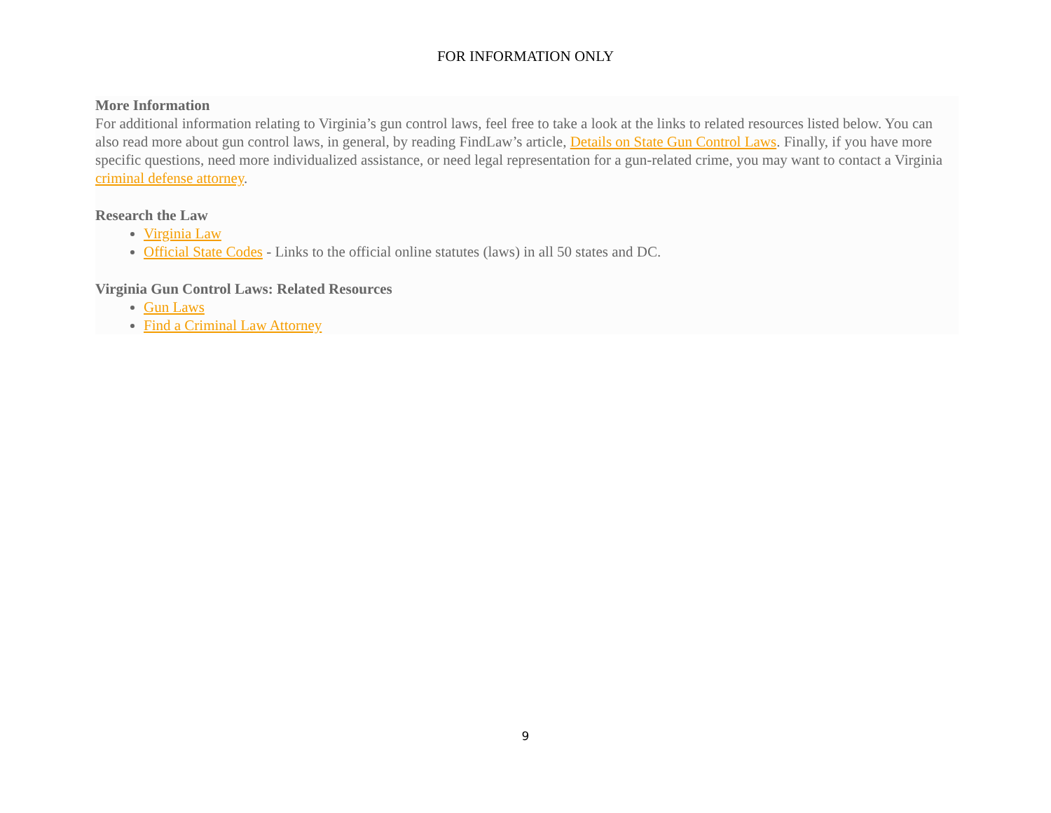FOR INFORMATION ONLY
More Information
For additional information relating to Virginia’s gun control laws, feel free to take a look at the links to related resources listed below. You can also read more about gun control laws, in general, by reading FindLaw’s article, Details on State Gun Control Laws. Finally, if you have more specific questions, need more individualized assistance, or need legal representation for a gun-related crime, you may want to contact a Virginia criminal defense attorney.
Research the Law
Virginia Law
Official State Codes - Links to the official online statutes (laws) in all 50 states and DC.
Virginia Gun Control Laws: Related Resources
Gun Laws
Find a Criminal Law Attorney
9